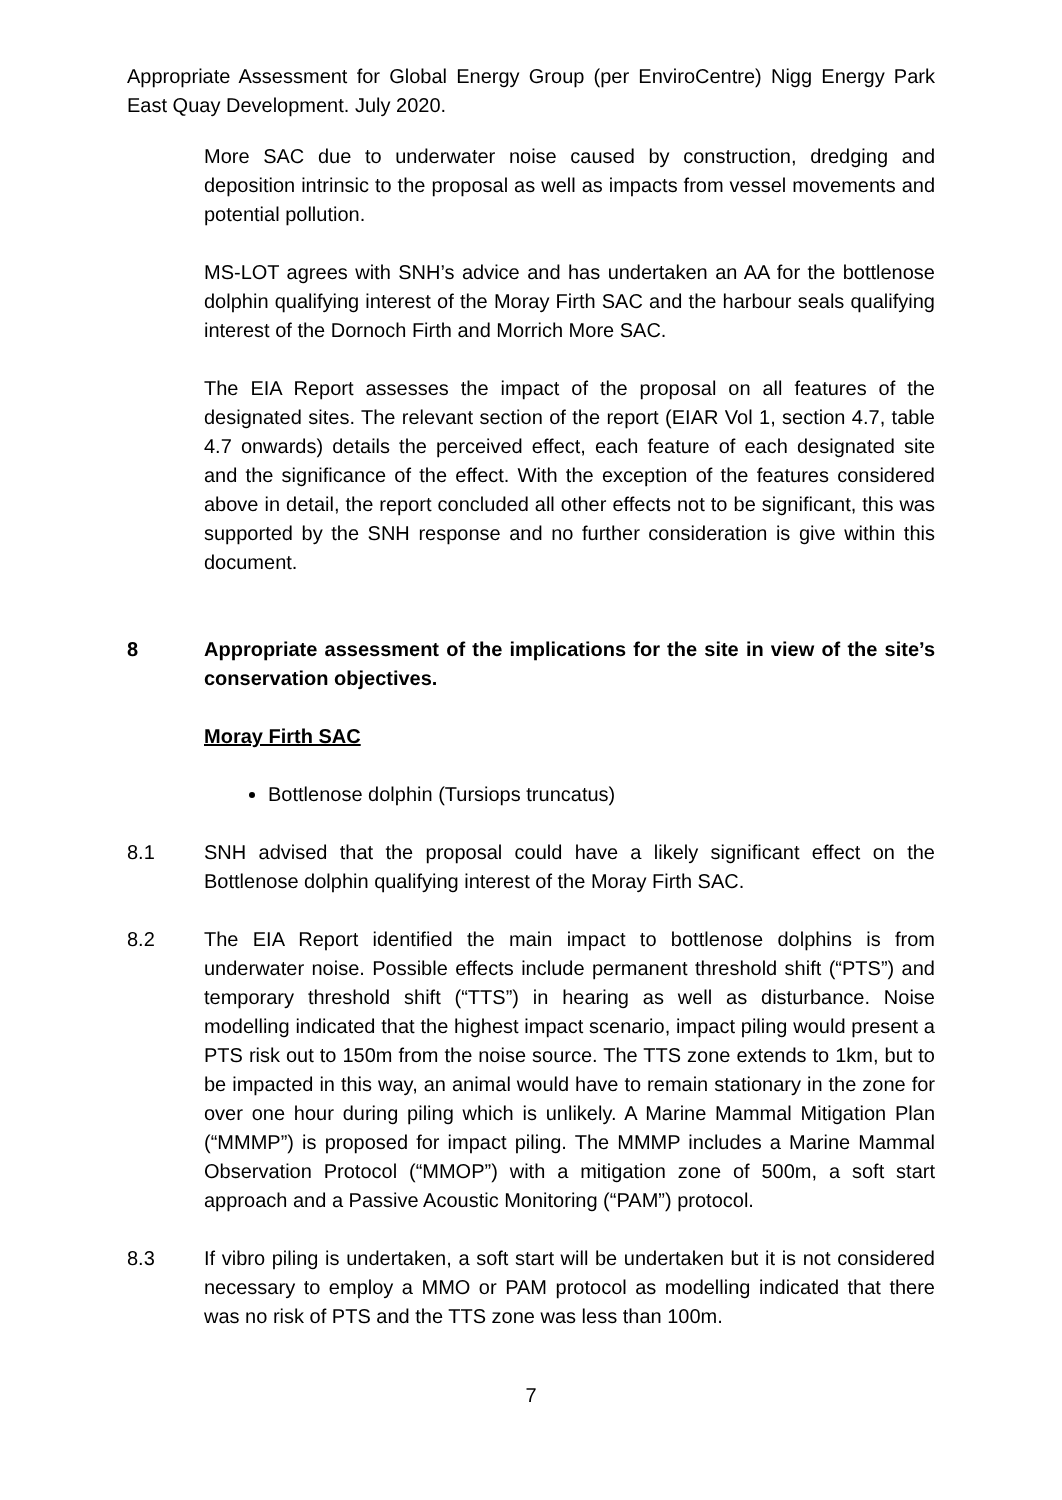Appropriate Assessment for Global Energy Group (per EnviroCentre) Nigg Energy Park East Quay Development. July 2020.
More SAC due to underwater noise caused by construction, dredging and deposition intrinsic to the proposal as well as impacts from vessel movements and potential pollution.
MS-LOT agrees with SNH’s advice and has undertaken an AA for the bottlenose dolphin qualifying interest of the Moray Firth SAC and the harbour seals qualifying interest of the Dornoch Firth and Morrich More SAC.
The EIA Report assesses the impact of the proposal on all features of the designated sites. The relevant section of the report (EIAR Vol 1, section 4.7, table 4.7 onwards) details the perceived effect, each feature of each designated site and the significance of the effect. With the exception of the features considered above in detail, the report concluded all other effects not to be significant, this was supported by the SNH response and no further consideration is give within this document.
8 Appropriate assessment of the implications for the site in view of the site’s conservation objectives.
Moray Firth SAC
Bottlenose dolphin (Tursiops truncatus)
8.1 SNH advised that the proposal could have a likely significant effect on the Bottlenose dolphin qualifying interest of the Moray Firth SAC.
8.2 The EIA Report identified the main impact to bottlenose dolphins is from underwater noise. Possible effects include permanent threshold shift (“PTS”) and temporary threshold shift (“TTS”) in hearing as well as disturbance. Noise modelling indicated that the highest impact scenario, impact piling would present a PTS risk out to 150m from the noise source. The TTS zone extends to 1km, but to be impacted in this way, an animal would have to remain stationary in the zone for over one hour during piling which is unlikely. A Marine Mammal Mitigation Plan (“MMMP”) is proposed for impact piling. The MMMP includes a Marine Mammal Observation Protocol (“MMOP”) with a mitigation zone of 500m, a soft start approach and a Passive Acoustic Monitoring (“PAM”) protocol.
8.3 If vibro piling is undertaken, a soft start will be undertaken but it is not considered necessary to employ a MMO or PAM protocol as modelling indicated that there was no risk of PTS and the TTS zone was less than 100m.
7